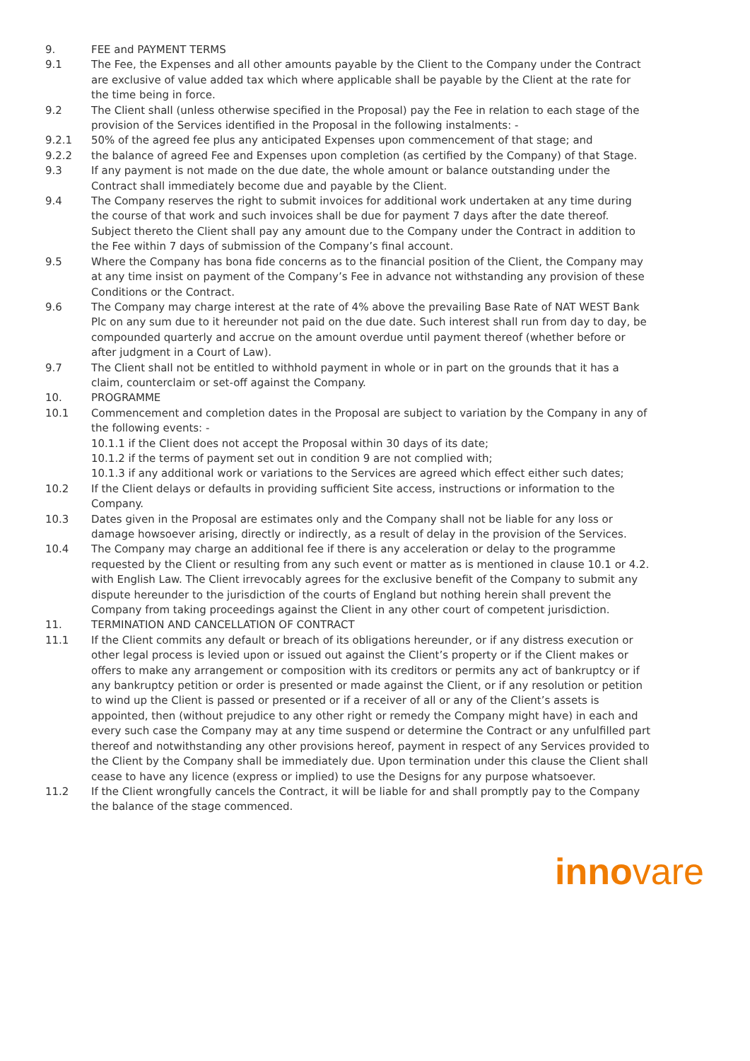9. FEE and PAYMENT TERMS
9.1 The Fee, the Expenses and all other amounts payable by the Client to the Company under the Contract are exclusive of value added tax which where applicable shall be payable by the Client at the rate for the time being in force.
9.2 The Client shall (unless otherwise specified in the Proposal) pay the Fee in relation to each stage of the provision of the Services identified in the Proposal in the following instalments: -
9.2.1 50% of the agreed fee plus any anticipated Expenses upon commencement of that stage; and
9.2.2 the balance of agreed Fee and Expenses upon completion (as certified by the Company) of that Stage.
9.3 If any payment is not made on the due date, the whole amount or balance outstanding under the Contract shall immediately become due and payable by the Client.
9.4 The Company reserves the right to submit invoices for additional work undertaken at any time during the course of that work and such invoices shall be due for payment 7 days after the date thereof. Subject thereto the Client shall pay any amount due to the Company under the Contract in addition to the Fee within 7 days of submission of the Company’s final account.
9.5 Where the Company has bona fide concerns as to the financial position of the Client, the Company may at any time insist on payment of the Company’s Fee in advance not withstanding any provision of these Conditions or the Contract.
9.6 The Company may charge interest at the rate of 4% above the prevailing Base Rate of NAT WEST Bank Plc on any sum due to it hereunder not paid on the due date. Such interest shall run from day to day, be compounded quarterly and accrue on the amount overdue until payment thereof (whether before or after judgment in a Court of Law).
9.7 The Client shall not be entitled to withhold payment in whole or in part on the grounds that it has a claim, counterclaim or set-off against the Company.
10. PROGRAMME
10.1 Commencement and completion dates in the Proposal are subject to variation by the Company in any of the following events: -
10.1.1 if the Client does not accept the Proposal within 30 days of its date;
10.1.2 if the terms of payment set out in condition 9 are not complied with;
10.1.3 if any additional work or variations to the Services are agreed which effect either such dates;
10.2 If the Client delays or defaults in providing sufficient Site access, instructions or information to the Company.
10.3 Dates given in the Proposal are estimates only and the Company shall not be liable for any loss or damage howsoever arising, directly or indirectly, as a result of delay in the provision of the Services.
10.4 The Company may charge an additional fee if there is any acceleration or delay to the programme requested by the Client or resulting from any such event or matter as is mentioned in clause 10.1 or 4.2. with English Law. The Client irrevocably agrees for the exclusive benefit of the Company to submit any dispute hereunder to the jurisdiction of the courts of England but nothing herein shall prevent the Company from taking proceedings against the Client in any other court of competent jurisdiction.
11. TERMINATION AND CANCELLATION OF CONTRACT
11.1 If the Client commits any default or breach of its obligations hereunder, or if any distress execution or other legal process is levied upon or issued out against the Client’s property or if the Client makes or offers to make any arrangement or composition with its creditors or permits any act of bankruptcy or if any bankruptcy petition or order is presented or made against the Client, or if any resolution or petition to wind up the Client is passed or presented or if a receiver of all or any of the Client’s assets is appointed, then (without prejudice to any other right or remedy the Company might have) in each and every such case the Company may at any time suspend or determine the Contract or any unfulfilled part thereof and notwithstanding any other provisions hereof, payment in respect of any Services provided to the Client by the Company shall be immediately due. Upon termination under this clause the Client shall cease to have any licence (express or implied) to use the Designs for any purpose whatsoever.
11.2 If the Client wrongfully cancels the Contract, it will be liable for and shall promptly pay to the Company the balance of the stage commenced.
innovare